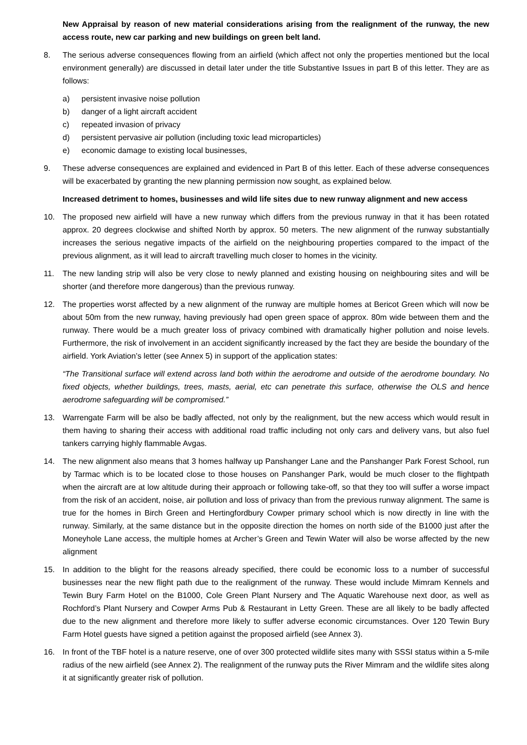New Appraisal by reason of new material considerations arising from the realignment of the runway, the new access route, new car parking and new buildings on green belt land.
8. The serious adverse consequences flowing from an airfield (which affect not only the properties mentioned but the local environment generally) are discussed in detail later under the title Substantive Issues in part B of this letter. They are as follows:
a) persistent invasive noise pollution
b) danger of a light aircraft accident
c) repeated invasion of privacy
d) persistent pervasive air pollution (including toxic lead microparticles)
e) economic damage to existing local businesses,
9. These adverse consequences are explained and evidenced in Part B of this letter. Each of these adverse consequences will be exacerbated by granting the new planning permission now sought, as explained below.
Increased detriment to homes, businesses and wild life sites due to new runway alignment and new access
10. The proposed new airfield will have a new runway which differs from the previous runway in that it has been rotated approx. 20 degrees clockwise and shifted North by approx. 50 meters. The new alignment of the runway substantially increases the serious negative impacts of the airfield on the neighbouring properties compared to the impact of the previous alignment, as it will lead to aircraft travelling much closer to homes in the vicinity.
11. The new landing strip will also be very close to newly planned and existing housing on neighbouring sites and will be shorter (and therefore more dangerous) than the previous runway.
12. The properties worst affected by a new alignment of the runway are multiple homes at Bericot Green which will now be about 50m from the new runway, having previously had open green space of approx. 80m wide between them and the runway. There would be a much greater loss of privacy combined with dramatically higher pollution and noise levels. Furthermore, the risk of involvement in an accident significantly increased by the fact they are beside the boundary of the airfield. York Aviation’s letter (see Annex 5) in support of the application states:
“The Transitional surface will extend across land both within the aerodrome and outside of the aerodrome boundary. No fixed objects, whether buildings, trees, masts, aerial, etc can penetrate this surface, otherwise the OLS and hence aerodrome safeguarding will be compromised.”
13. Warrengate Farm will be also be badly affected, not only by the realignment, but the new access which would result in them having to sharing their access with additional road traffic including not only cars and delivery vans, but also fuel tankers carrying highly flammable Avgas.
14. The new alignment also means that 3 homes halfway up Panshanger Lane and the Panshanger Park Forest School, run by Tarmac which is to be located close to those houses on Panshanger Park, would be much closer to the flightpath when the aircraft are at low altitude during their approach or following take-off, so that they too will suffer a worse impact from the risk of an accident, noise, air pollution and loss of privacy than from the previous runway alignment. The same is true for the homes in Birch Green and Hertingfordbury Cowper primary school which is now directly in line with the runway. Similarly, at the same distance but in the opposite direction the homes on north side of the B1000 just after the Moneyhole Lane access, the multiple homes at Archer’s Green and Tewin Water will also be worse affected by the new alignment
15. In addition to the blight for the reasons already specified, there could be economic loss to a number of successful businesses near the new flight path due to the realignment of the runway. These would include Mimram Kennels and Tewin Bury Farm Hotel on the B1000, Cole Green Plant Nursery and The Aquatic Warehouse next door, as well as Rochford’s Plant Nursery and Cowper Arms Pub & Restaurant in Letty Green. These are all likely to be badly affected due to the new alignment and therefore more likely to suffer adverse economic circumstances. Over 120 Tewin Bury Farm Hotel guests have signed a petition against the proposed airfield (see Annex 3).
16. In front of the TBF hotel is a nature reserve, one of over 300 protected wildlife sites many with SSSI status within a 5-mile radius of the new airfield (see Annex 2). The realignment of the runway puts the River Mimram and the wildlife sites along it at significantly greater risk of pollution.